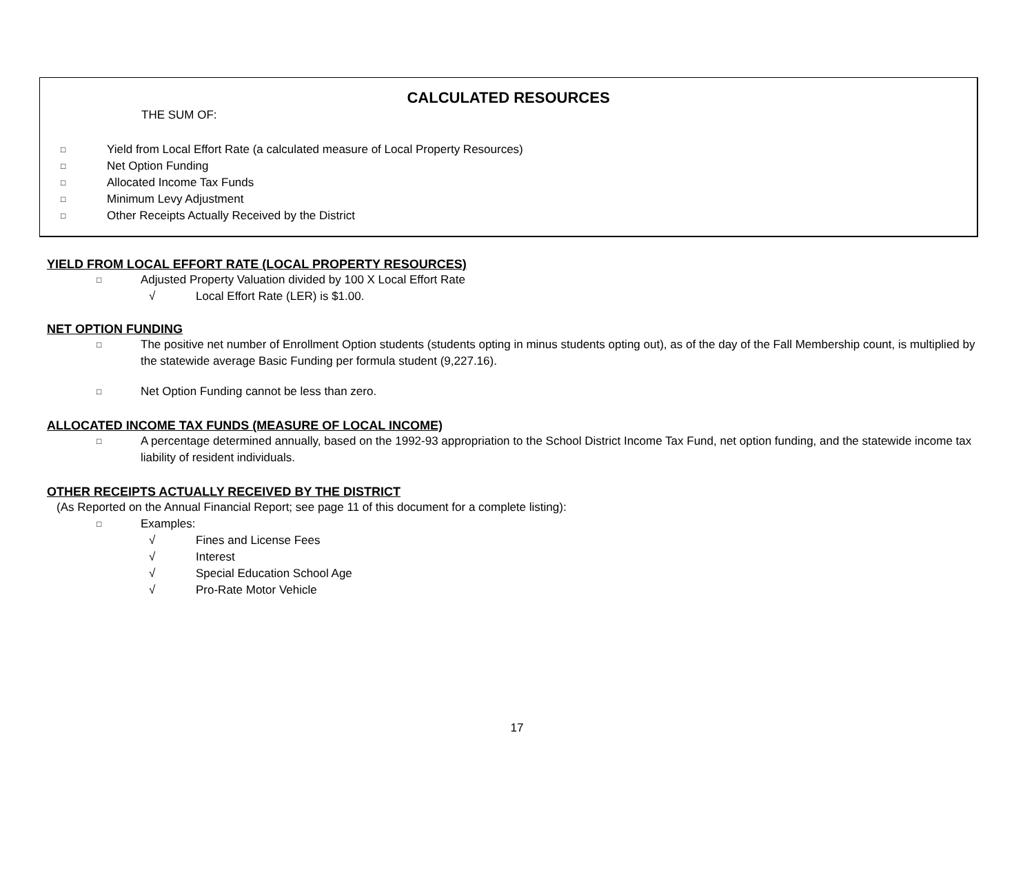CALCULATED RESOURCES
THE SUM OF:
□ Yield from Local Effort Rate (a calculated measure of Local Property Resources)
□ Net Option Funding
□ Allocated Income Tax Funds
□ Minimum Levy Adjustment
□ Other Receipts Actually Received by the District
YIELD FROM LOCAL EFFORT RATE (LOCAL PROPERTY RESOURCES)
□ Adjusted Property Valuation divided by 100 X Local Effort Rate
√ Local Effort Rate (LER) is $1.00.
NET OPTION FUNDING
□ The positive net number of Enrollment Option students (students opting in minus students opting out), as of the day of the Fall Membership count, is multiplied by the statewide average Basic Funding per formula student (9,227.16).
□ Net Option Funding cannot be less than zero.
ALLOCATED INCOME TAX FUNDS (MEASURE OF LOCAL INCOME)
□ A percentage determined annually, based on the 1992-93 appropriation to the School District Income Tax Fund, net option funding, and the statewide income tax liability of resident individuals.
OTHER RECEIPTS ACTUALLY RECEIVED BY THE DISTRICT
(As Reported on the Annual Financial Report; see page 11 of this document for a complete listing):
□ Examples:
√ Fines and License Fees
√ Interest
√ Special Education School Age
√ Pro-Rate Motor Vehicle
17